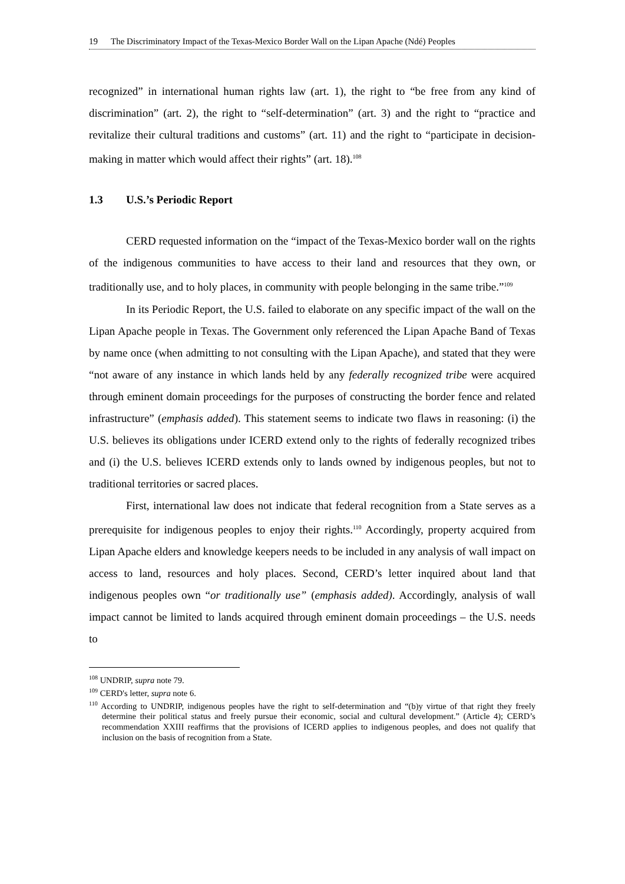19 The Discriminatory Impact of the Texas-Mexico Border Wall on the Lipan Apache (Ndé) Peoples
recognized” in international human rights law (art. 1), the right to “be free from any kind of discrimination” (art. 2), the right to “self-determination” (art. 3) and the right to “practice and revitalize their cultural traditions and customs” (art. 11) and the right to “participate in decision-making in matter which would affect their rights” (art. 18).<sup>108</sup>
1.3 U.S.’s Periodic Report
CERD requested information on the “impact of the Texas-Mexico border wall on the rights of the indigenous communities to have access to their land and resources that they own, or traditionally use, and to holy places, in community with people belonging in the same tribe.”<sup>109</sup>
In its Periodic Report, the U.S. failed to elaborate on any specific impact of the wall on the Lipan Apache people in Texas. The Government only referenced the Lipan Apache Band of Texas by name once (when admitting to not consulting with the Lipan Apache), and stated that they were “not aware of any instance in which lands held by any federally recognized tribe were acquired through eminent domain proceedings for the purposes of constructing the border fence and related infrastructure” (emphasis added). This statement seems to indicate two flaws in reasoning: (i) the U.S. believes its obligations under ICERD extend only to the rights of federally recognized tribes and (i) the U.S. believes ICERD extends only to lands owned by indigenous peoples, but not to traditional territories or sacred places.
First, international law does not indicate that federal recognition from a State serves as a prerequisite for indigenous peoples to enjoy their rights.<sup>110</sup> Accordingly, property acquired from Lipan Apache elders and knowledge keepers needs to be included in any analysis of wall impact on access to land, resources and holy places. Second, CERD’s letter inquired about land that indigenous peoples own “or traditionally use” (emphasis added). Accordingly, analysis of wall impact cannot be limited to lands acquired through eminent domain proceedings – the U.S. needs to
<sup>108</sup> UNDRIP, supra note 79.
<sup>109</sup> CERD's letter, supra note 6.
<sup>110</sup> According to UNDRIP, indigenous peoples have the right to self-determination and “(b)y virtue of that right they freely determine their political status and freely pursue their economic, social and cultural development.” (Article 4); CERD’s recommendation XXIII reaffirms that the provisions of ICERD applies to indigenous peoples, and does not qualify that inclusion on the basis of recognition from a State.